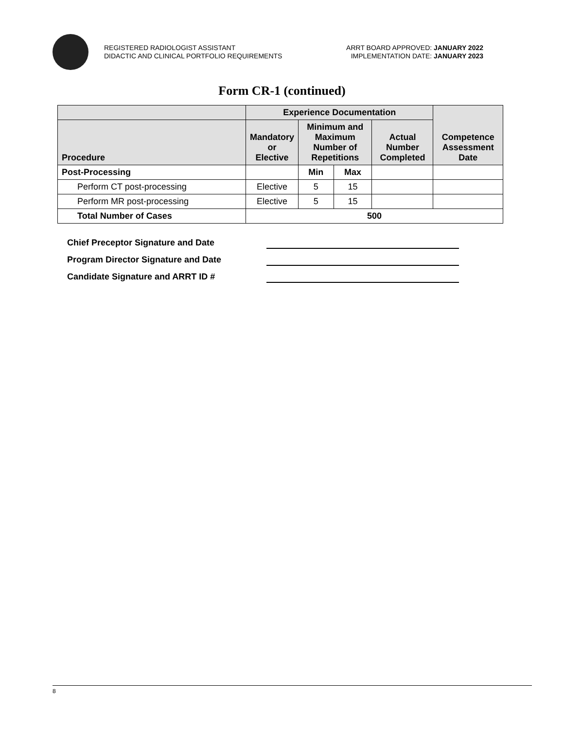REGISTERED RADIOLOGIST ASSISTANT
DIDACTIC AND CLINICAL PORTFOLIO REQUIREMENTS
ARRT BOARD APPROVED: JANUARY 2022
IMPLEMENTATION DATE: JANUARY 2023
Form CR-1 (continued)
| | Experience Documentation | | | | Competence Assessment Date |
| --- | --- | --- | --- | --- | --- |
| Procedure | Mandatory or Elective | Minimum and Maximum Number of Repetitions | | Actual Number Completed | |
| Post-Processing | | Min | Max | | |
| Perform CT post-processing | Elective | 5 | 15 | | |
| Perform MR post-processing | Elective | 5 | 15 | | |
| Total Number of Cases | 500 | | | | |
Chief Preceptor Signature and Date
Program Director Signature and Date
Candidate Signature and ARRT ID #
8